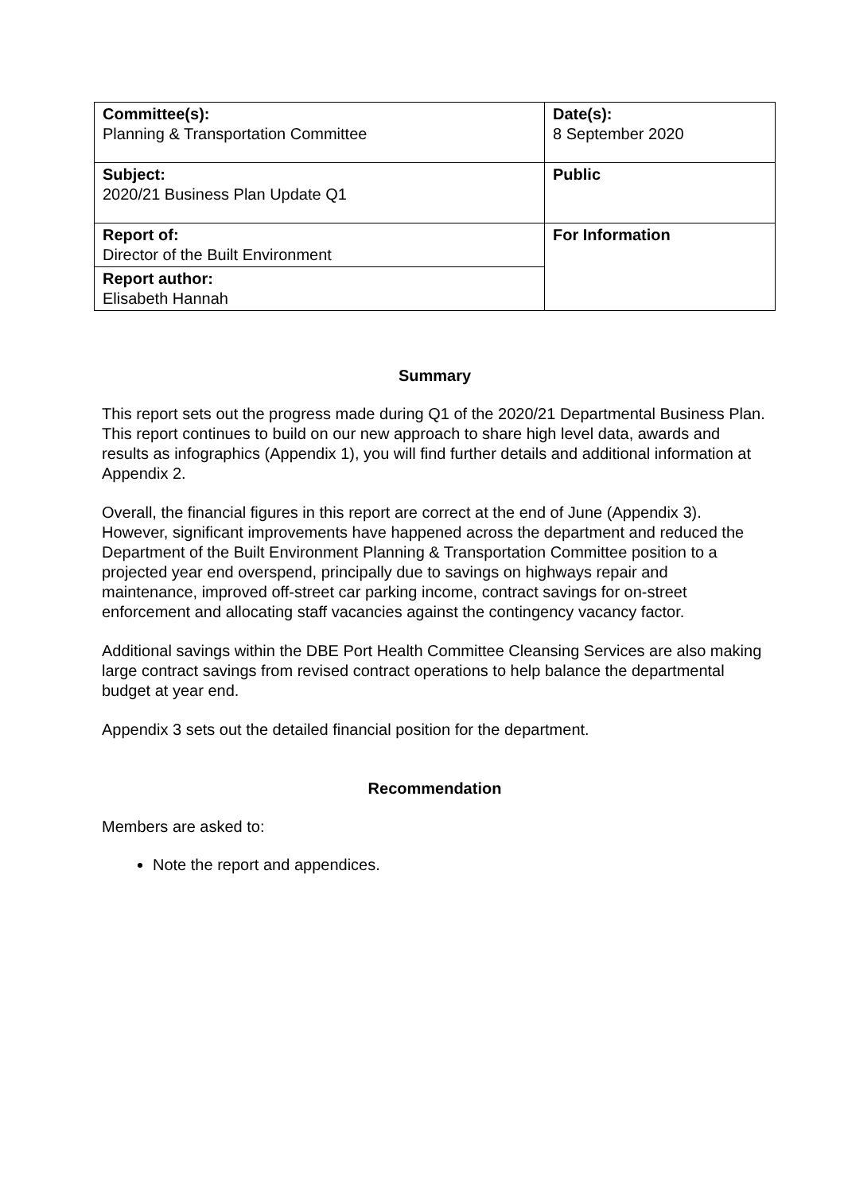| Committee(s): Planning & Transportation Committee | Date(s): 8 September 2020 |
| Subject: 2020/21 Business Plan Update Q1 | Public |
| Report of: Director of the Built Environment | For Information |
| Report author: Elisabeth Hannah | |
Summary
This report sets out the progress made during Q1 of the 2020/21 Departmental Business Plan. This report continues to build on our new approach to share high level data, awards and results as infographics (Appendix 1), you will find further details and additional information at Appendix 2.
Overall, the financial figures in this report are correct at the end of June (Appendix 3). However, significant improvements have happened across the department and reduced the Department of the Built Environment Planning & Transportation Committee position to a projected year end overspend, principally due to savings on highways repair and maintenance, improved off-street car parking income, contract savings for on-street enforcement and allocating staff vacancies against the contingency vacancy factor.
Additional savings within the DBE Port Health Committee Cleansing Services are also making large contract savings from revised contract operations to help balance the departmental budget at year end.
Appendix 3 sets out the detailed financial position for the department.
Recommendation
Members are asked to:
Note the report and appendices.